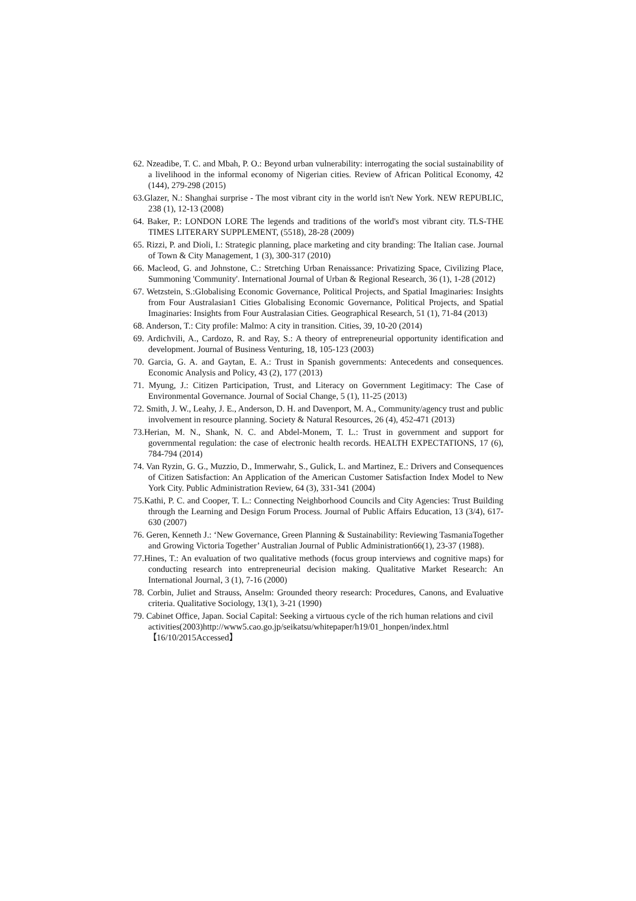62. Nzeadibe, T. C. and Mbah, P. O.: Beyond urban vulnerability: interrogating the social sustainability of a livelihood in the informal economy of Nigerian cities. Review of African Political Economy, 42 (144), 279-298 (2015)
63.Glazer, N.: Shanghai surprise - The most vibrant city in the world isn't New York. NEW REPUBLIC, 238 (1), 12-13 (2008)
64. Baker, P.: LONDON LORE The legends and traditions of the world's most vibrant city. TLS-THE TIMES LITERARY SUPPLEMENT, (5518), 28-28 (2009)
65. Rizzi, P. and Dioli, I.: Strategic planning, place marketing and city branding: The Italian case. Journal of Town & City Management, 1 (3), 300-317 (2010)
66. Macleod, G. and Johnstone, C.: Stretching Urban Renaissance: Privatizing Space, Civilizing Place, Summoning 'Community'. International Journal of Urban & Regional Research, 36 (1), 1-28 (2012)
67. Wetzstein, S.:Globalising Economic Governance, Political Projects, and Spatial Imaginaries: Insights from Four Australasian1 Cities Globalising Economic Governance, Political Projects, and Spatial Imaginaries: Insights from Four Australasian Cities. Geographical Research, 51 (1), 71-84 (2013)
68. Anderson, T.: City profile: Malmo: A city in transition. Cities, 39, 10-20 (2014)
69. Ardichvili, A., Cardozo, R. and Ray, S.: A theory of entrepreneurial opportunity identification and development. Journal of Business Venturing, 18, 105-123 (2003)
70. Garcia, G. A. and Gaytan, E. A.: Trust in Spanish governments: Antecedents and consequences. Economic Analysis and Policy, 43 (2), 177 (2013)
71. Myung, J.: Citizen Participation, Trust, and Literacy on Government Legitimacy: The Case of Environmental Governance. Journal of Social Change, 5 (1), 11-25 (2013)
72. Smith, J. W., Leahy, J. E., Anderson, D. H. and Davenport, M. A., Community/agency trust and public involvement in resource planning. Society & Natural Resources, 26 (4), 452-471 (2013)
73.Herian, M. N., Shank, N. C. and Abdel-Monem, T. L.: Trust in government and support for governmental regulation: the case of electronic health records. HEALTH EXPECTATIONS, 17 (6), 784-794 (2014)
74. Van Ryzin, G. G., Muzzio, D., Immerwahr, S., Gulick, L. and Martinez, E.: Drivers and Consequences of Citizen Satisfaction: An Application of the American Customer Satisfaction Index Model to New York City. Public Administration Review, 64 (3), 331-341 (2004)
75.Kathi, P. C. and Cooper, T. L.: Connecting Neighborhood Councils and City Agencies: Trust Building through the Learning and Design Forum Process. Journal of Public Affairs Education, 13 (3/4), 617-630 (2007)
76. Geren, Kenneth J.: ‘New Governance, Green Planning & Sustainability: Reviewing TasmaniaTogether and Growing Victoria Together’ Australian Journal of Public Administration66(1), 23-37 (1988).
77.Hines, T.: An evaluation of two qualitative methods (focus group interviews and cognitive maps) for conducting research into entrepreneurial decision making. Qualitative Market Research: An International Journal, 3 (1), 7-16 (2000)
78. Corbin, Juliet and Strauss, Anselm: Grounded theory research: Procedures, Canons, and Evaluative criteria. Qualitative Sociology, 13(1), 3-21 (1990)
79. Cabinet Office, Japan. Social Capital: Seeking a virtuous cycle of the rich human relations and civil
activities(2003)http://www5.cao.go.jp/seikatsu/whitepaper/h19/01_honpen/index.html
【16/10/2015Accessed】